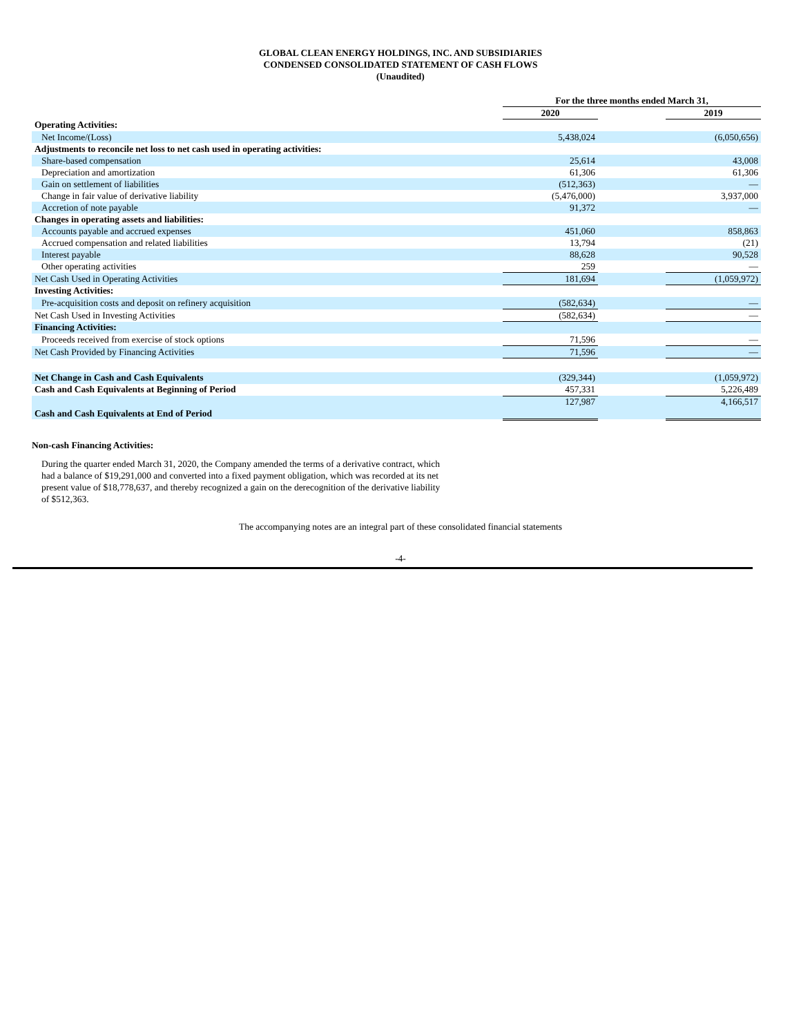GLOBAL CLEAN ENERGY HOLDINGS, INC. AND SUBSIDIARIES
CONDENSED CONSOLIDATED STATEMENT OF CASH FLOWS
(Unaudited)
| | For the three months ended March 31, | | |
| | 2020 | | 2019 |
| Operating Activities: | | | |
| Net Income/(Loss) | 5,438,024 | | (6,050,656) |
| Adjustments to reconcile net loss to net cash used in operating activities: | | | |
| Share-based compensation | 25,614 | | 43,008 |
| Depreciation and amortization | 61,306 | | 61,306 |
| Gain on settlement of liabilities | (512,363) | | — |
| Change in fair value of derivative liability | (5,476,000) | | 3,937,000 |
| Accretion of note payable | 91,372 | | — |
| Changes in operating assets and liabilities: | | | |
| Accounts payable and accrued expenses | 451,060 | | 858,863 |
| Accrued compensation and related liabilities | 13,794 | | (21) |
| Interest payable | 88,628 | | 90,528 |
| Other operating activities | 259 | | — |
| Net Cash Used in Operating Activities | 181,694 | | (1,059,972) |
| Investing Activities: | | | |
| Pre-acquisition costs and deposit on refinery acquisition | (582,634) | | — |
| Net Cash Used in Investing Activities | (582,634) | | — |
| Financing Activities: | | | |
| Proceeds received from exercise of stock options | 71,596 | | — |
| Net Cash Provided by Financing Activities | 71,596 | | — |
| Net Change in Cash and Cash Equivalents | (329,344) | | (1,059,972) |
| Cash and Cash Equivalents at Beginning of Period | 457,331 | | 5,226,489 |
| Cash and Cash Equivalents at End of Period | 127,987 | | 4,166,517 |
Non-cash Financing Activities:
During the quarter ended March 31, 2020, the Company amended the terms of a derivative contract, which had a balance of $19,291,000 and converted into a fixed payment obligation, which was recorded at its net present value of $18,778,637, and thereby recognized a gain on the derecognition of the derivative liability of $512,363.
The accompanying notes are an integral part of these consolidated financial statements
-4-